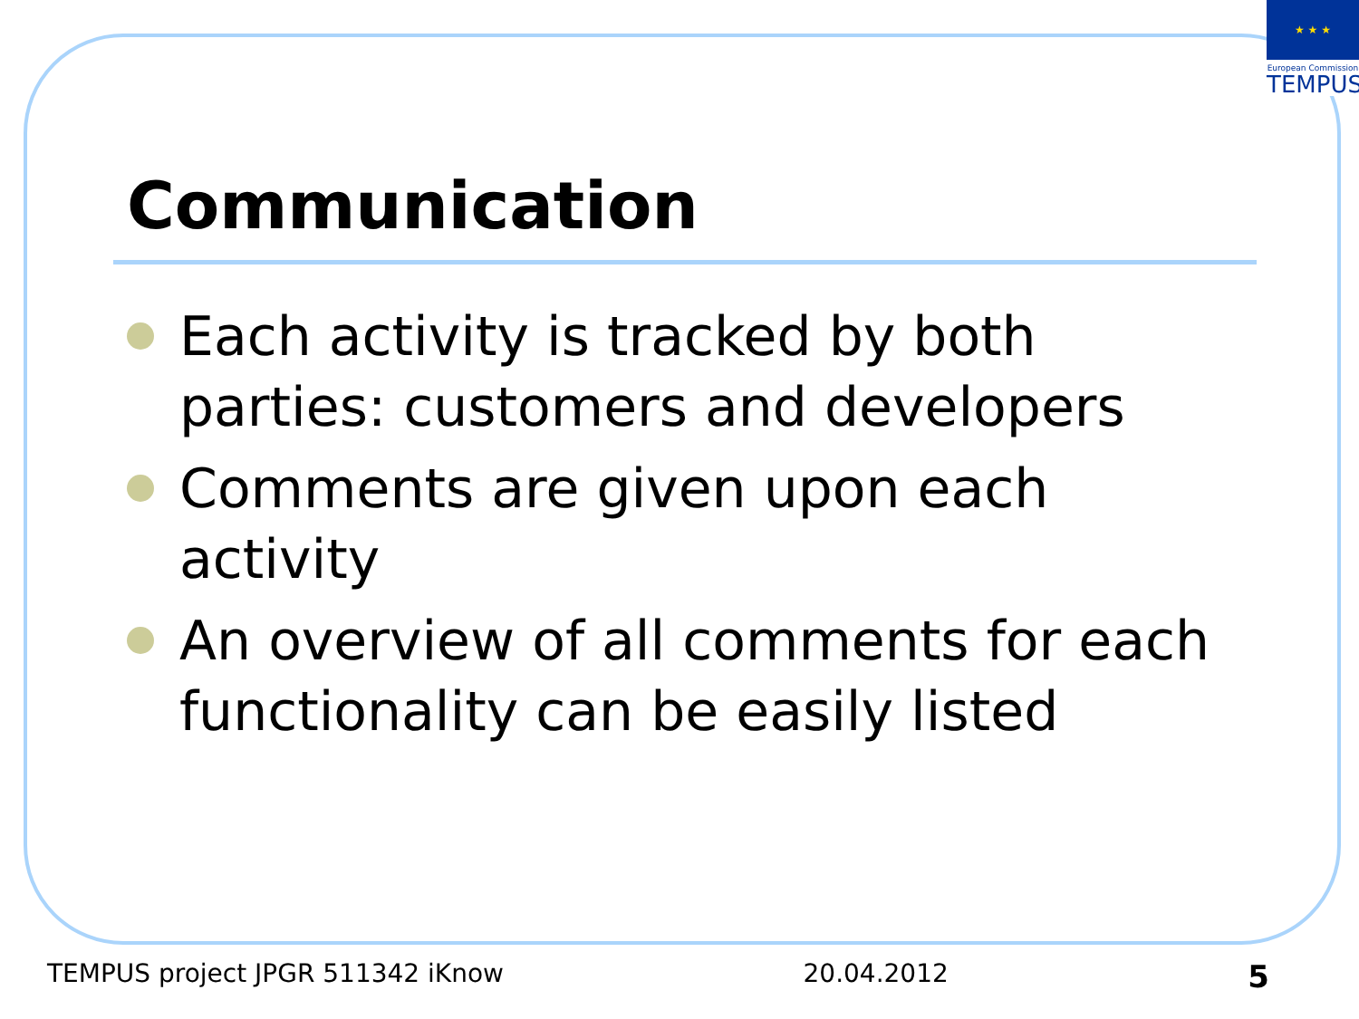★ ★ ★
European Commission
TEMPUS
Communication
Each activity is tracked by both parties: customers and developers
Comments are given upon each activity
An overview of all comments for each functionality can be easily listed
TEMPUS project JPGR 511342 iKnow 20.04.2012 5